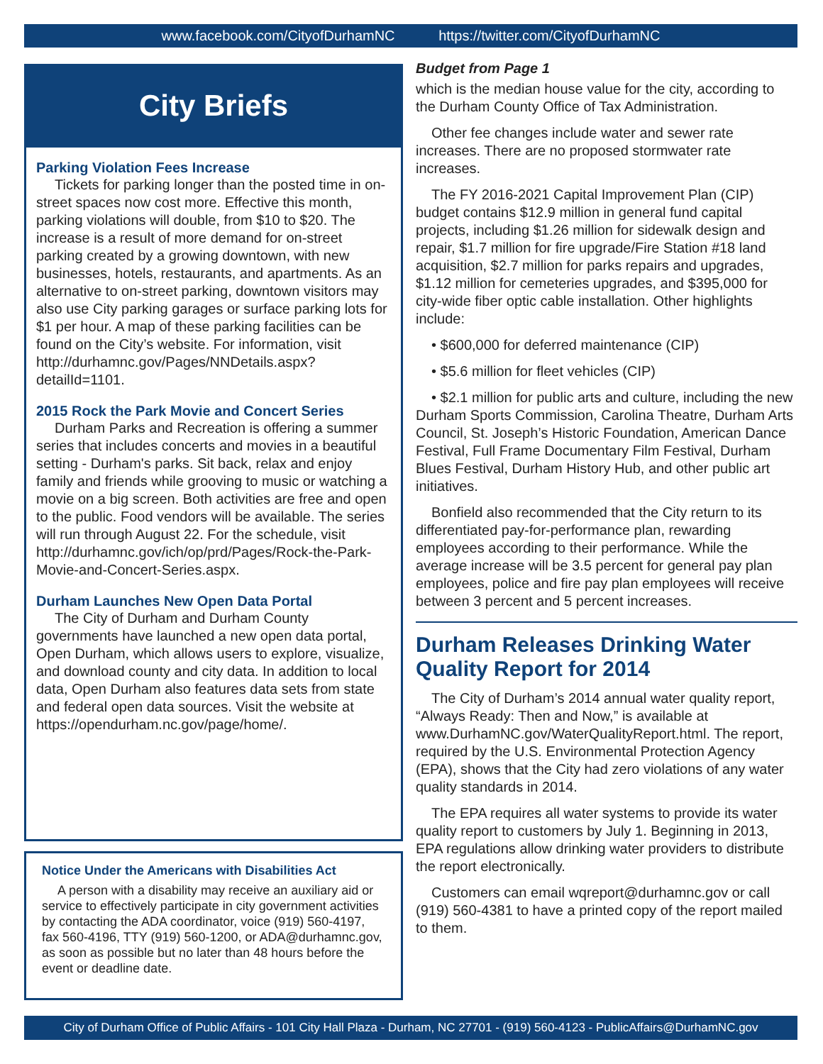www.facebook.com/CityofDurhamNC https://twitter.com/CityofDurhamNC
City Briefs
Parking Violation Fees Increase
Tickets for parking longer than the posted time in on-street spaces now cost more. Effective this month, parking violations will double, from $10 to $20. The increase is a result of more demand for on-street parking created by a growing downtown, with new businesses, hotels, restaurants, and apartments. As an alternative to on-street parking, downtown visitors may also use City parking garages or surface parking lots for $1 per hour. A map of these parking facilities can be found on the City’s website. For information, visit http://durhamnc.gov/Pages/NNDetails.aspx?detailId=1101.
2015 Rock the Park Movie and Concert Series
Durham Parks and Recreation is offering a summer series that includes concerts and movies in a beautiful setting - Durham's parks. Sit back, relax and enjoy family and friends while grooving to music or watching a movie on a big screen. Both activities are free and open to the public. Food vendors will be available. The series will run through August 22. For the schedule, visit http://durhamnc.gov/ich/op/prd/Pages/Rock-the-Park-Movie-and-Concert-Series.aspx.
Durham Launches New Open Data Portal
The City of Durham and Durham County governments have launched a new open data portal, Open Durham, which allows users to explore, visualize, and download county and city data. In addition to local data, Open Durham also features data sets from state and federal open data sources. Visit the website at https://opendurham.nc.gov/page/home/.
Notice Under the Americans with Disabilities Act
A person with a disability may receive an auxiliary aid or service to effectively participate in city government activities by contacting the ADA coordinator, voice (919) 560-4197, fax 560-4196, TTY (919) 560-1200, or ADA@durhamnc.gov, as soon as possible but no later than 48 hours before the event or deadline date.
Budget from Page 1
which is the median house value for the city, according to the Durham County Office of Tax Administration.
Other fee changes include water and sewer rate increases. There are no proposed stormwater rate increases.
The FY 2016-2021 Capital Improvement Plan (CIP) budget contains $12.9 million in general fund capital projects, including $1.26 million for sidewalk design and repair, $1.7 million for fire upgrade/Fire Station #18 land acquisition, $2.7 million for parks repairs and upgrades, $1.12 million for cemeteries upgrades, and $395,000 for city-wide fiber optic cable installation. Other highlights include:
• $600,000 for deferred maintenance (CIP)
• $5.6 million for fleet vehicles (CIP)
• $2.1 million for public arts and culture, including the new Durham Sports Commission, Carolina Theatre, Durham Arts Council, St. Joseph’s Historic Foundation, American Dance Festival, Full Frame Documentary Film Festival, Durham Blues Festival, Durham History Hub, and other public art initiatives.
Bonfield also recommended that the City return to its differentiated pay-for-performance plan, rewarding employees according to their performance. While the average increase will be 3.5 percent for general pay plan employees, police and fire pay plan employees will receive between 3 percent and 5 percent increases.
Durham Releases Drinking Water Quality Report for 2014
The City of Durham’s 2014 annual water quality report, “Always Ready: Then and Now,” is available at www.DurhamNC.gov/WaterQualityReport.html. The report, required by the U.S. Environmental Protection Agency (EPA), shows that the City had zero violations of any water quality standards in 2014.
The EPA requires all water systems to provide its water quality report to customers by July 1. Beginning in 2013, EPA regulations allow drinking water providers to distribute the report electronically.
Customers can email wqreport@durhamnc.gov or call (919) 560-4381 to have a printed copy of the report mailed to them.
City of Durham Office of Public Affairs - 101 City Hall Plaza - Durham, NC 27701 - (919) 560-4123 - PublicAffairs@DurhamNC.gov